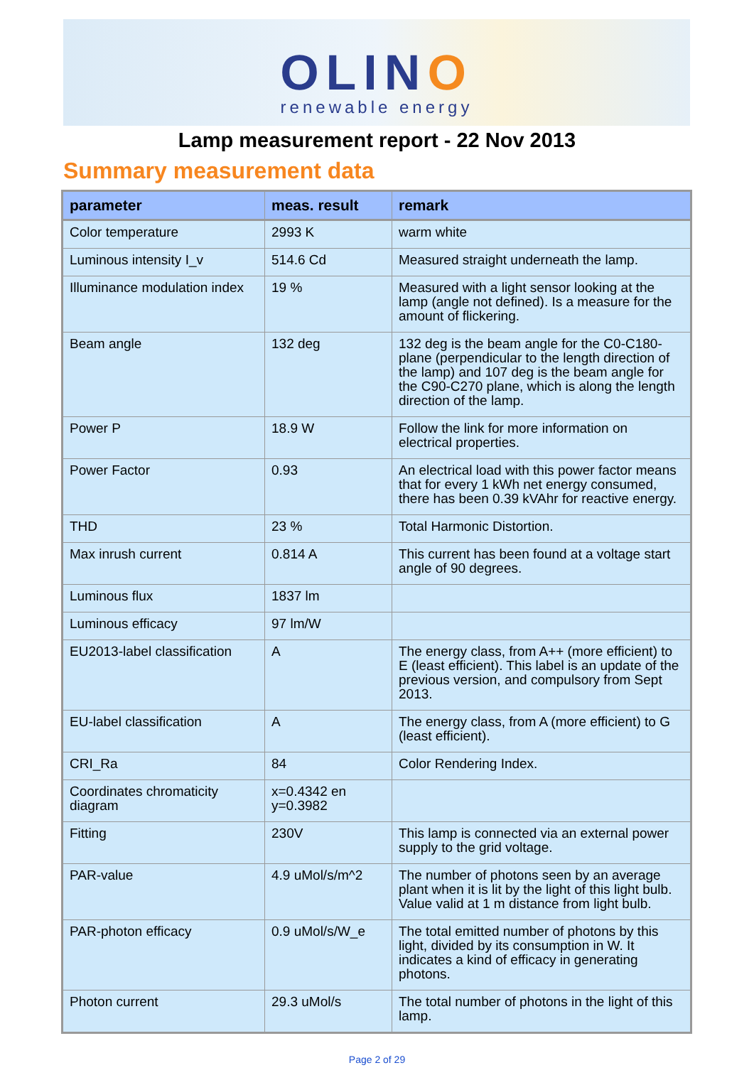OLINO
renewable energy
Lamp measurement report - 22 Nov 2013
Summary measurement data
| parameter | meas. result | remark |
| --- | --- | --- |
| Color temperature | 2993 K | warm white |
| Luminous intensity I_v | 514.6 Cd | Measured straight underneath the lamp. |
| Illuminance modulation index | 19 % | Measured with a light sensor looking at the lamp (angle not defined). Is a measure for the amount of flickering. |
| Beam angle | 132 deg | 132 deg is the beam angle for the C0-C180-plane (perpendicular to the length direction of the lamp) and 107 deg is the beam angle for the C90-C270 plane, which is along the length direction of the lamp. |
| Power P | 18.9 W | Follow the link for more information on electrical properties. |
| Power Factor | 0.93 | An electrical load with this power factor means that for every 1 kWh net energy consumed, there has been 0.39 kVAhr for reactive energy. |
| THD | 23 % | Total Harmonic Distortion. |
| Max inrush current | 0.814 A | This current has been found at a voltage start angle of 90 degrees. |
| Luminous flux | 1837 lm | |
| Luminous efficacy | 97 lm/W | |
| EU2013-label classification | A | The energy class, from A++ (more efficient) to E (least efficient). This label is an update of the previous version, and compulsory from Sept 2013. |
| EU-label classification | A | The energy class, from A (more efficient) to G (least efficient). |
| CRI_Ra | 84 | Color Rendering Index. |
| Coordinates chromaticity diagram | x=0.4342 en y=0.3982 | |
| Fitting | 230V | This lamp is connected via an external power supply to the grid voltage. |
| PAR-value | 4.9 uMol/s/m^2 | The number of photons seen by an average plant when it is lit by the light of this light bulb. Value valid at 1 m distance from light bulb. |
| PAR-photon efficacy | 0.9 uMol/s/W_e | The total emitted number of photons by this light, divided by its consumption in W. It indicates a kind of efficacy in generating photons. |
| Photon current | 29.3 uMol/s | The total number of photons in the light of this lamp. |
Page 2 of 29